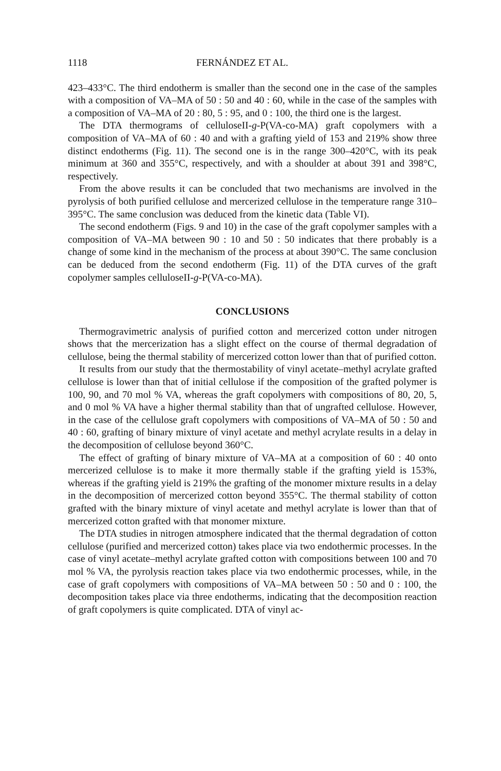1118 FERNÁNDEZ ET AL.
423–433°C. The third endotherm is smaller than the second one in the case of the samples with a composition of VA–MA of 50 : 50 and 40 : 60, while in the case of the samples with a composition of VA–MA of 20 : 80, 5 : 95, and 0 : 100, the third one is the largest.
The DTA thermograms of celluloseII-g-P(VA-co-MA) graft copolymers with a composition of VA–MA of 60 : 40 and with a grafting yield of 153 and 219% show three distinct endotherms (Fig. 11). The second one is in the range 300–420°C, with its peak minimum at 360 and 355°C, respectively, and with a shoulder at about 391 and 398°C, respectively.
From the above results it can be concluded that two mechanisms are involved in the pyrolysis of both purified cellulose and mercerized cellulose in the temperature range 310–395°C. The same conclusion was deduced from the kinetic data (Table VI).
The second endotherm (Figs. 9 and 10) in the case of the graft copolymer samples with a composition of VA–MA between 90 : 10 and 50 : 50 indicates that there probably is a change of some kind in the mechanism of the process at about 390°C. The same conclusion can be deduced from the second endotherm (Fig. 11) of the DTA curves of the graft copolymer samples celluloseII-g-P(VA-co-MA).
CONCLUSIONS
Thermogravimetric analysis of purified cotton and mercerized cotton under nitrogen shows that the mercerization has a slight effect on the course of thermal degradation of cellulose, being the thermal stability of mercerized cotton lower than that of purified cotton.
It results from our study that the thermostability of vinyl acetate–methyl acrylate grafted cellulose is lower than that of initial cellulose if the composition of the grafted polymer is 100, 90, and 70 mol % VA, whereas the graft copolymers with compositions of 80, 20, 5, and 0 mol % VA have a higher thermal stability than that of ungrafted cellulose. However, in the case of the cellulose graft copolymers with compositions of VA–MA of 50 : 50 and 40 : 60, grafting of binary mixture of vinyl acetate and methyl acrylate results in a delay in the decomposition of cellulose beyond 360°C.
The effect of grafting of binary mixture of VA–MA at a composition of 60 : 40 onto mercerized cellulose is to make it more thermally stable if the grafting yield is 153%, whereas if the grafting yield is 219% the grafting of the monomer mixture results in a delay in the decomposition of mercerized cotton beyond 355°C. The thermal stability of cotton grafted with the binary mixture of vinyl acetate and methyl acrylate is lower than that of mercerized cotton grafted with that monomer mixture.
The DTA studies in nitrogen atmosphere indicated that the thermal degradation of cotton cellulose (purified and mercerized cotton) takes place via two endothermic processes. In the case of vinyl acetate–methyl acrylate grafted cotton with compositions between 100 and 70 mol % VA, the pyrolysis reaction takes place via two endothermic processes, while, in the case of graft copolymers with compositions of VA–MA between 50 : 50 and 0 : 100, the decomposition takes place via three endotherms, indicating that the decomposition reaction of graft copolymers is quite complicated. DTA of vinyl ac-